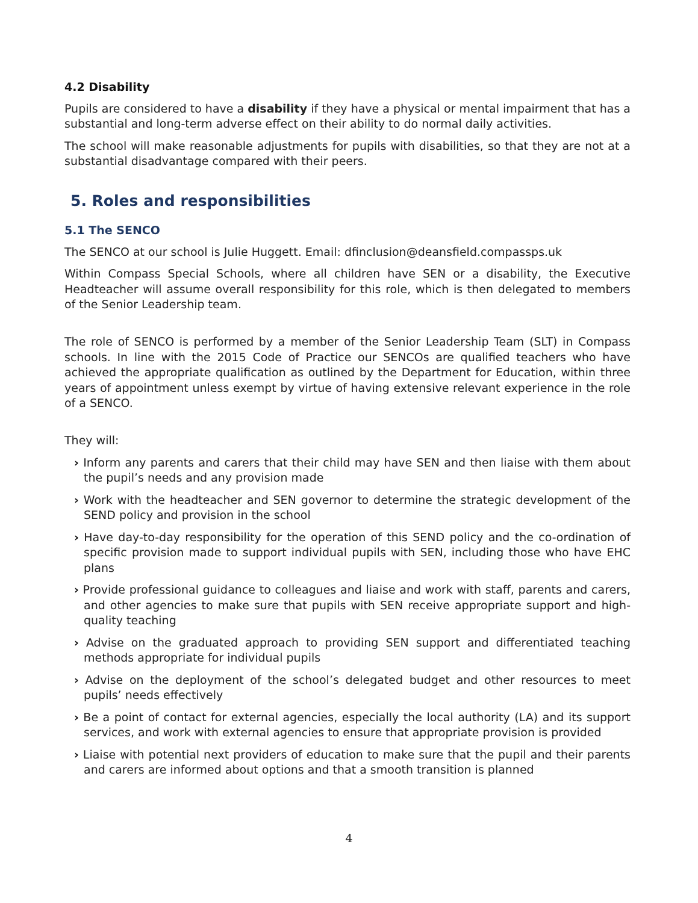4.2 Disability
Pupils are considered to have a disability if they have a physical or mental impairment that has a substantial and long-term adverse effect on their ability to do normal daily activities.
The school will make reasonable adjustments for pupils with disabilities, so that they are not at a substantial disadvantage compared with their peers.
5. Roles and responsibilities
5.1 The SENCO
The SENCO at our school is Julie Huggett. Email: dfinclusion@deansfield.compassps.uk
Within Compass Special Schools, where all children have SEN or a disability, the Executive Headteacher will assume overall responsibility for this role, which is then delegated to members of the Senior Leadership team.
The role of SENCO is performed by a member of the Senior Leadership Team (SLT) in Compass schools. In line with the 2015 Code of Practice our SENCOs are qualified teachers who have achieved the appropriate qualification as outlined by the Department for Education, within three years of appointment unless exempt by virtue of having extensive relevant experience in the role of a SENCO.
They will:
› Inform any parents and carers that their child may have SEN and then liaise with them about the pupil’s needs and any provision made
› Work with the headteacher and SEN governor to determine the strategic development of the SEND policy and provision in the school
› Have day-to-day responsibility for the operation of this SEND policy and the co-ordination of specific provision made to support individual pupils with SEN, including those who have EHC plans
› Provide professional guidance to colleagues and liaise and work with staff, parents and carers, and other agencies to make sure that pupils with SEN receive appropriate support and high-quality teaching
› Advise on the graduated approach to providing SEN support and differentiated teaching methods appropriate for individual pupils
› Advise on the deployment of the school’s delegated budget and other resources to meet pupils’ needs effectively
› Be a point of contact for external agencies, especially the local authority (LA) and its support services, and work with external agencies to ensure that appropriate provision is provided
› Liaise with potential next providers of education to make sure that the pupil and their parents and carers are informed about options and that a smooth transition is planned
4